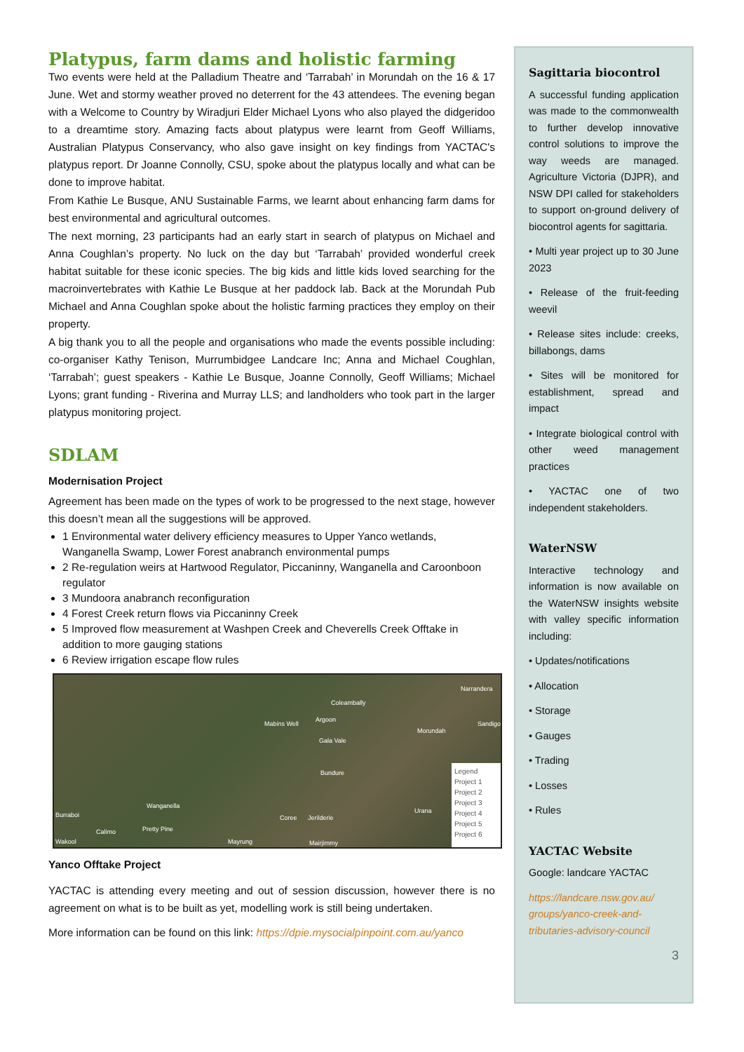Platypus, farm dams and holistic farming
Two events were held at the Palladium Theatre and ‘Tarrabah’ in Morundah on the 16 & 17 June. Wet and stormy weather proved no deterrent for the 43 attendees. The evening began with a Welcome to Country by Wiradjuri Elder Michael Lyons who also played the didgeridoo to a dreamtime story. Amazing facts about platypus were learnt from Geoff Williams, Australian Platypus Conservancy, who also gave insight on key findings from YACTAC's platypus report. Dr Joanne Connolly, CSU, spoke about the platypus locally and what can be done to improve habitat.
From Kathie Le Busque, ANU Sustainable Farms, we learnt about enhancing farm dams for best environmental and agricultural outcomes.
The next morning, 23 participants had an early start in search of platypus on Michael and Anna Coughlan’s property. No luck on the day but ‘Tarrabah’ provided wonderful creek habitat suitable for these iconic species. The big kids and little kids loved searching for the macroinvertebrates with Kathie Le Busque at her paddock lab. Back at the Morundah Pub Michael and Anna Coughlan spoke about the holistic farming practices they employ on their property.
A big thank you to all the people and organisations who made the events possible including: co-organiser Kathy Tenison, Murrumbidgee Landcare Inc; Anna and Michael Coughlan, ‘Tarrabah’; guest speakers - Kathie Le Busque, Joanne Connolly, Geoff Williams; Michael Lyons; grant funding - Riverina and Murray LLS; and landholders who took part in the larger platypus monitoring project.
SDLAM
Modernisation Project
Agreement has been made on the types of work to be progressed to the next stage, however this doesn’t mean all the suggestions will be approved.
1 Environmental water delivery efficiency measures to Upper Yanco wetlands, Wanganella Swamp, Lower Forest anabranch environmental pumps
2 Re-regulation weirs at Hartwood Regulator, Piccaninny, Wanganella and Caroonboon regulator
3 Mundoora anabranch reconfiguration
4 Forest Creek return flows via Piccaninny Creek
5 Improved flow measurement at Washpen Creek and Cheverells Creek Offtake in addition to more gauging stations
6 Review irrigation escape flow rules
Coleambally
Narrandera
Mabins Well
Argoon
Morundah
Sandigo
Gala Vale
Bundure
Wanganella
Coree Jerilderie
Urana
Burraboi
Calimo Pretty Pine
Wakool Mayrung Mairjimmy
Legend
Project 1
Project 2
Project 3
Project 4
Project 5
Project 6
Yanco Offtake Project
YACTAC is attending every meeting and out of session discussion, however there is no agreement on what is to be built as yet, modelling work is still being undertaken.
More information can be found on this link: https://dpie.mysocialpinpoint.com.au/yanco
Sagittaria biocontrol
A successful funding application was made to the commonwealth to further develop innovative control solutions to improve the way weeds are managed. Agriculture Victoria (DJPR), and NSW DPI called for stakeholders to support on-ground delivery of biocontrol agents for sagittaria.
• Multi year project up to 30 June 2023
• Release of the fruit-feeding weevil
• Release sites include: creeks, billabongs, dams
• Sites will be monitored for establishment, spread and impact
• Integrate biological control with other weed management practices
• YACTAC one of two independent stakeholders.
WaterNSW
Interactive technology and information is now available on the WaterNSW insights website with valley specific information including:
• Updates/notifications
• Allocation
• Storage
• Gauges
• Trading
• Losses
• Rules
YACTAC Website
Google: landcare YACTAC
https://landcare.nsw.gov.au/ groups/yanco-creek-and-tributaries-advisory-council
3